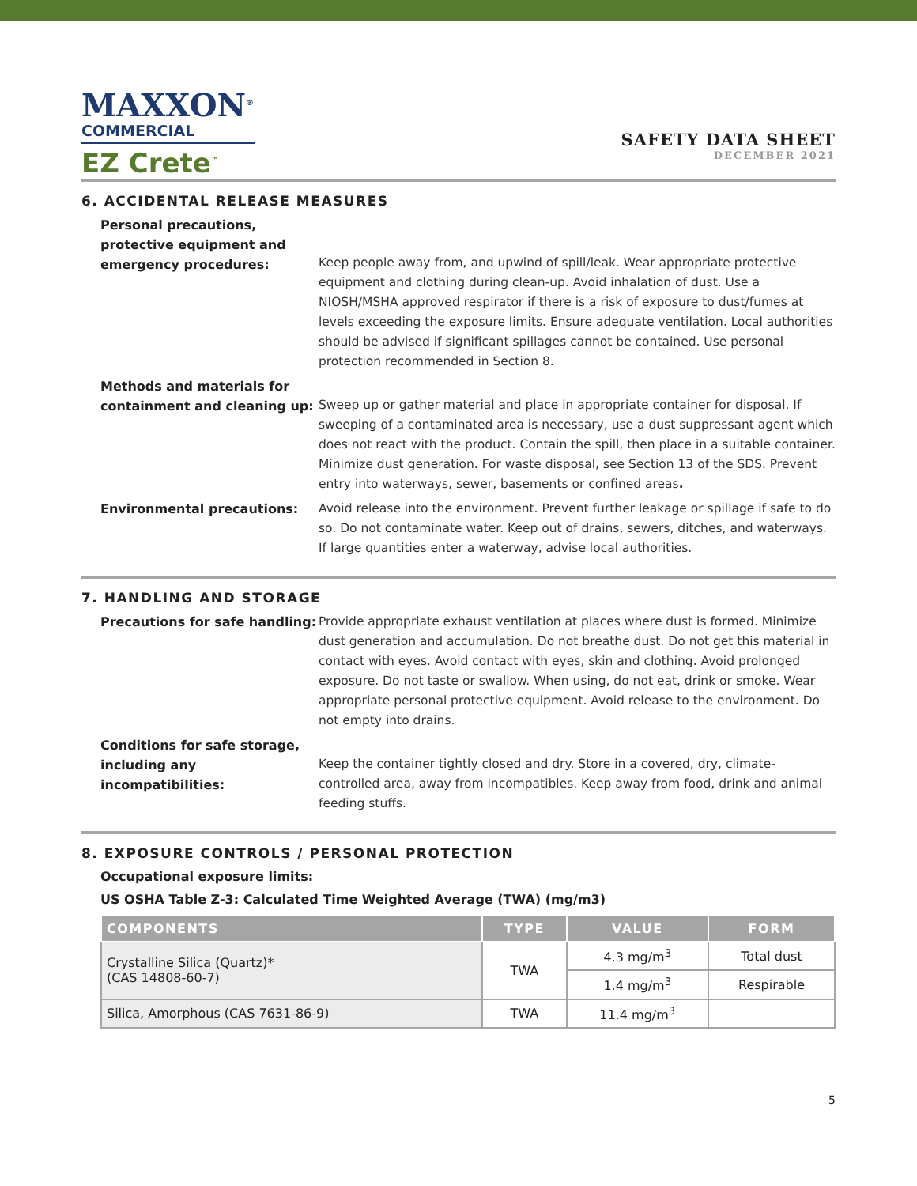MAXXON<sup>®</sup>
COMMERCIAL
EZ Crete<sup>™</sup>
SAFETY DATA SHEET
DECEMBER 2021
6. ACCIDENTAL RELEASE MEASURES
Personal precautions, protective equipment and emergency procedures:
Keep people away from, and upwind of spill/leak. Wear appropriate protective equipment and clothing during clean-up. Avoid inhalation of dust. Use a NIOSH/MSHA approved respirator if there is a risk of exposure to dust/fumes at levels exceeding the exposure limits. Ensure adequate ventilation. Local authorities should be advised if significant spillages cannot be contained. Use personal protection recommended in Section 8.
Methods and materials for containment and cleaning up:
Sweep up or gather material and place in appropriate container for disposal. If sweeping of a contaminated area is necessary, use a dust suppressant agent which does not react with the product. Contain the spill, then place in a suitable container. Minimize dust generation. For waste disposal, see Section 13 of the SDS. Prevent entry into waterways, sewer, basements or confined areas.
Environmental precautions: Avoid release into the environment. Prevent further leakage or spillage if safe to do so. Do not contaminate water. Keep out of drains, sewers, ditches, and waterways. If large quantities enter a waterway, advise local authorities.
7. HANDLING AND STORAGE
Precautions for safe handling: Provide appropriate exhaust ventilation at places where dust is formed. Minimize dust generation and accumulation. Do not breathe dust. Do not get this material in contact with eyes. Avoid contact with eyes, skin and clothing. Avoid prolonged exposure. Do not taste or swallow. When using, do not eat, drink or smoke. Wear appropriate personal protective equipment. Avoid release to the environment. Do not empty into drains.
Conditions for safe storage, including any incompatibilities:
Keep the container tightly closed and dry. Store in a covered, dry, climate-controlled area, away from incompatibles. Keep away from food, drink and animal feeding stuffs.
8. EXPOSURE CONTROLS / PERSONAL PROTECTION
Occupational exposure limits:
US OSHA Table Z-3: Calculated Time Weighted Average (TWA) (mg/m3)
| COMPONENTS | TYPE | VALUE | FORM |
| --- | --- | --- | --- |
| Crystalline Silica (Quartz)* (CAS 14808-60-7) | TWA | 4.3 mg/m<sup>3</sup> | Total dust |
| | | 1.4 mg/m<sup>3</sup> | Respirable |
| Silica, Amorphous (CAS 7631-86-9) | TWA | 11.4 mg/m<sup>3</sup> | |
5